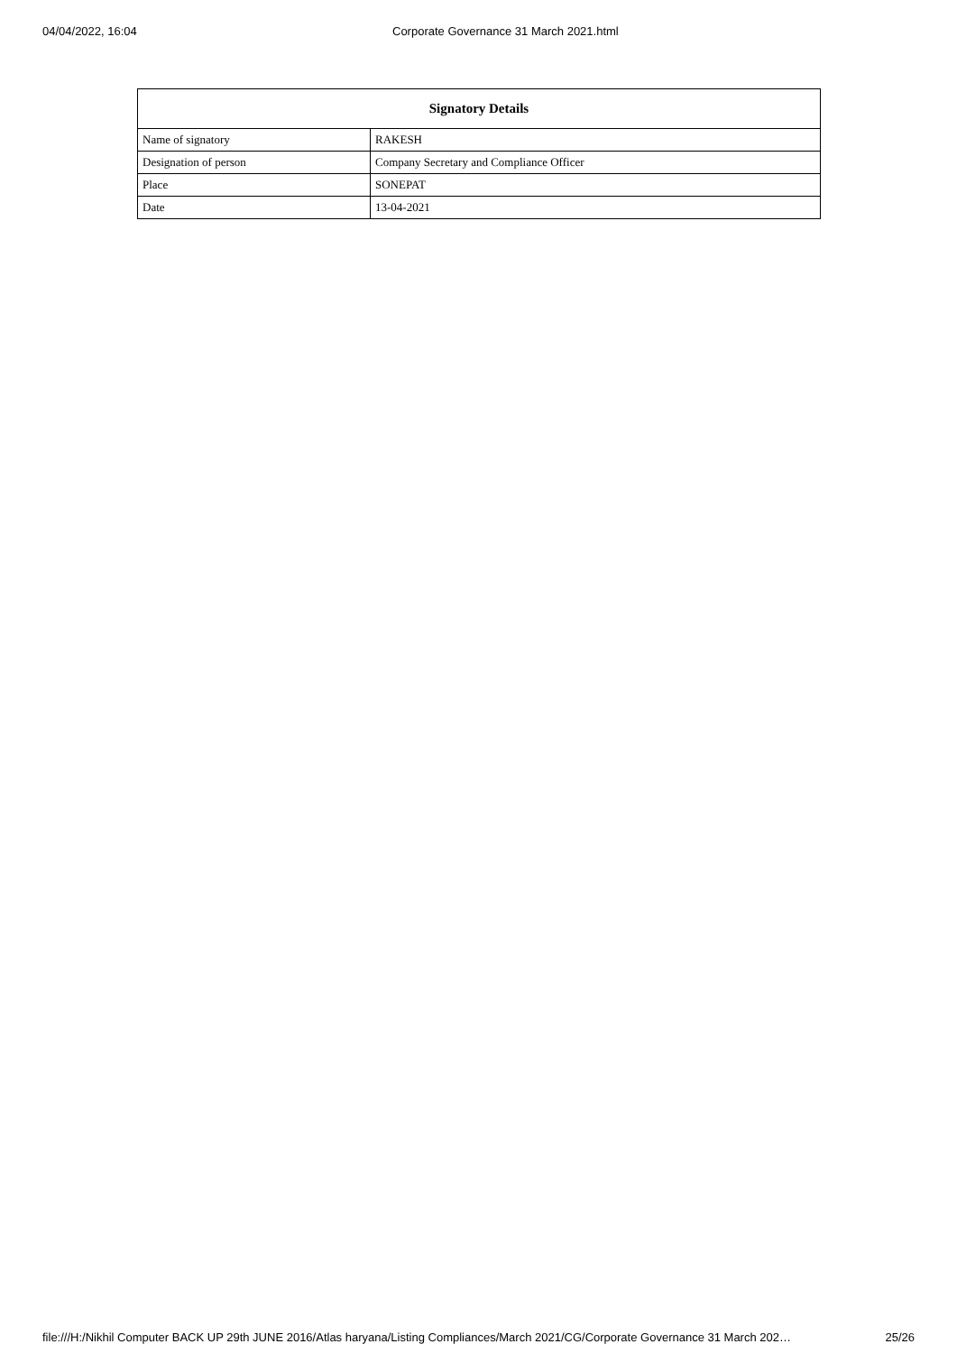04/04/2022, 16:04 Corporate Governance 31 March 2021.html
| Signatory Details | |
| --- | --- |
| Name of signatory | RAKESH |
| Designation of person | Company Secretary and Compliance Officer |
| Place | SONEPAT |
| Date | 13-04-2021 |
file:///H:/Nikhil Computer BACK UP 29th JUNE 2016/Atlas haryana/Listing Compliances/March 2021/CG/Corporate Governance 31 March 202… 25/26